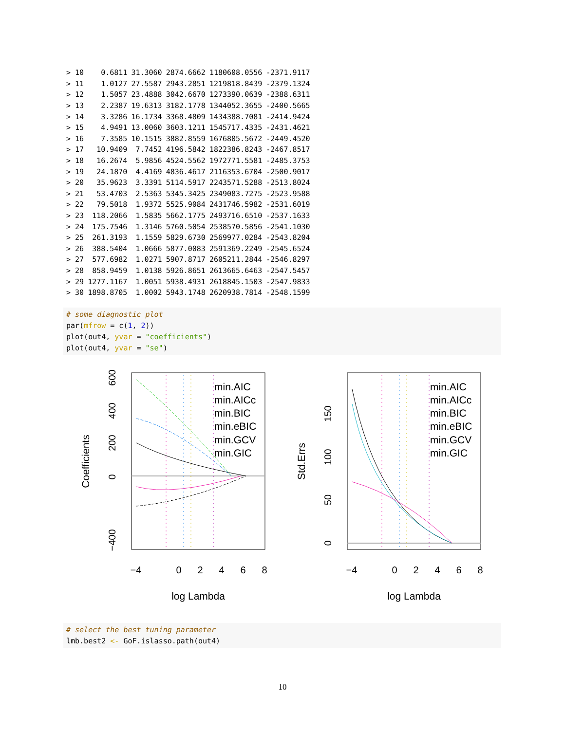| > 10 | 0.6811 | 31.3060 | 2874.6662 | 1180608.0556 | -2371.9117 |
| > 11 | 1.0127 | 27.5587 | 2943.2851 | 1219818.8439 | -2379.1324 |
| > 12 | 1.5057 | 23.4888 | 3042.6670 | 1273390.0639 | -2388.6311 |
| > 13 | 2.2387 | 19.6313 | 3182.1778 | 1344052.3655 | -2400.5665 |
| > 14 | 3.3286 | 16.1734 | 3368.4809 | 1434388.7081 | -2414.9424 |
| > 15 | 4.9491 | 13.0060 | 3603.1211 | 1545717.4335 | -2431.4621 |
| > 16 | 7.3585 | 10.1515 | 3882.8559 | 1676805.5672 | -2449.4520 |
| > 17 | 10.9409 | 7.7452 | 4196.5842 | 1822386.8243 | -2467.8517 |
| > 18 | 16.2674 | 5.9856 | 4524.5562 | 1972771.5581 | -2485.3753 |
| > 19 | 24.1870 | 4.4169 | 4836.4617 | 2116353.6704 | -2500.9017 |
| > 20 | 35.9623 | 3.3391 | 5114.5917 | 2243571.5288 | -2513.8024 |
| > 21 | 53.4703 | 2.5363 | 5345.3425 | 2349083.7275 | -2523.9588 |
| > 22 | 79.5018 | 1.9372 | 5525.9084 | 2431746.5982 | -2531.6019 |
| > 23 | 118.2066 | 1.5835 | 5662.1775 | 2493716.6510 | -2537.1633 |
| > 24 | 175.7546 | 1.3146 | 5760.5054 | 2538570.5856 | -2541.1030 |
| > 25 | 261.3193 | 1.1559 | 5829.6730 | 2569977.0284 | -2543.8204 |
| > 26 | 388.5404 | 1.0666 | 5877.0083 | 2591369.2249 | -2545.6524 |
| > 27 | 577.6982 | 1.0271 | 5907.8717 | 2605211.2844 | -2546.8297 |
| > 28 | 858.9459 | 1.0138 | 5926.8651 | 2613665.6463 | -2547.5457 |
| > 29 | 1277.1167 | 1.0051 | 5938.4931 | 2618845.1503 | -2547.9833 |
| > 30 | 1898.8705 | 1.0002 | 5943.1748 | 2620938.7814 | -2548.1599 |
# some diagnostic plot par(mfrow = c(1, 2)) plot(out4, yvar = "coefficients") plot(out4, yvar = "se")
min.AIC
min.AICc
min.BIC
min.eBIC
min.GCV
min.GIC
0
200
400
600
−400
Coefficients
−4
0
2
4
6
8
log Lambda
min.AIC
min.AICc
min.BIC
min.eBIC
min.GCV
min.GIC
0
50
100
150
Std.Errs
−4
0
2
4
6
8
log Lambda
# select the best tuning parameter lmb.best2 <- GoF.islasso.path(out4)
10